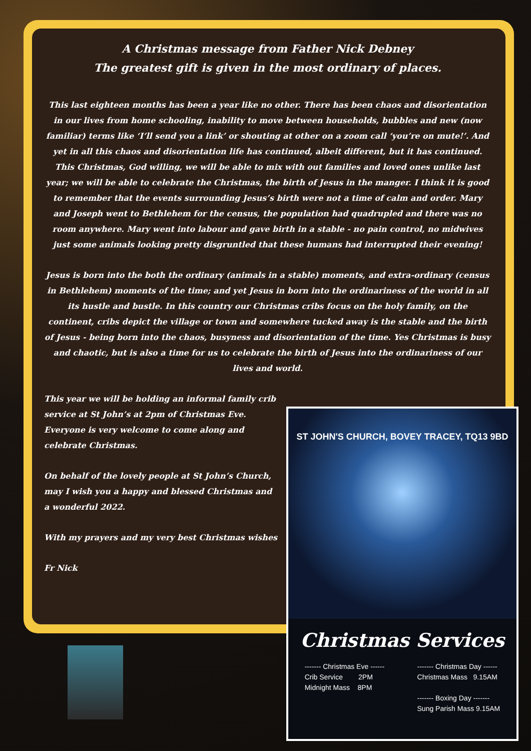A Christmas message from Father Nick Debney
The greatest gift is given in the most ordinary of places.
This last eighteen months has been a year like no other. There has been chaos and disorientation in our lives from home schooling, inability to move between households, bubbles and new (now familiar) terms like ‘I’ll send you a link’ or shouting at other on a zoom call ‘you’re on mute!’. And yet in all this chaos and disorientation life has continued, albeit different, but it has continued. This Christmas, God willing, we will be able to mix with out families and loved ones unlike last year; we will be able to celebrate the Christmas, the birth of Jesus in the manger. I think it is good to remember that the events surrounding Jesus’s birth were not a time of calm and order. Mary and Joseph went to Bethlehem for the census, the population had quadrupled and there was no room anywhere. Mary went into labour and gave birth in a stable - no pain control, no midwives just some animals looking pretty disgruntled that these humans had interrupted their evening!
Jesus is born into the both the ordinary (animals in a stable) moments, and extra-ordinary (census in Bethlehem) moments of the time; and yet Jesus in born into the ordinariness of the world in all its hustle and bustle. In this country our Christmas cribs focus on the holy family, on the continent, cribs depict the village or town and somewhere tucked away is the stable and the birth of Jesus - being born into the chaos, busyness and disorientation of the time. Yes Christmas is busy and chaotic, but is also a time for us to celebrate the birth of Jesus into the ordinariness of our lives and world.
This year we will be holding an informal family crib service at St John’s at 2pm of Christmas Eve. Everyone is very welcome to come along and celebrate Christmas.
On behalf of the lovely people at St John’s Church, may I wish you a happy and blessed Christmas and a wonderful 2022.
With my prayers and my very best Christmas wishes
Fr Nick
ST JOHN'S CHURCH, BOVEY TRACEY, TQ13 9BD
Christmas Services
------- Christmas Eve ------
Crib Service 2PM
Midnight Mass 8PM
------- Christmas Day ------
Christmas Mass 9.15AM
------- Boxing Day -------
Sung Parish Mass 9.15AM